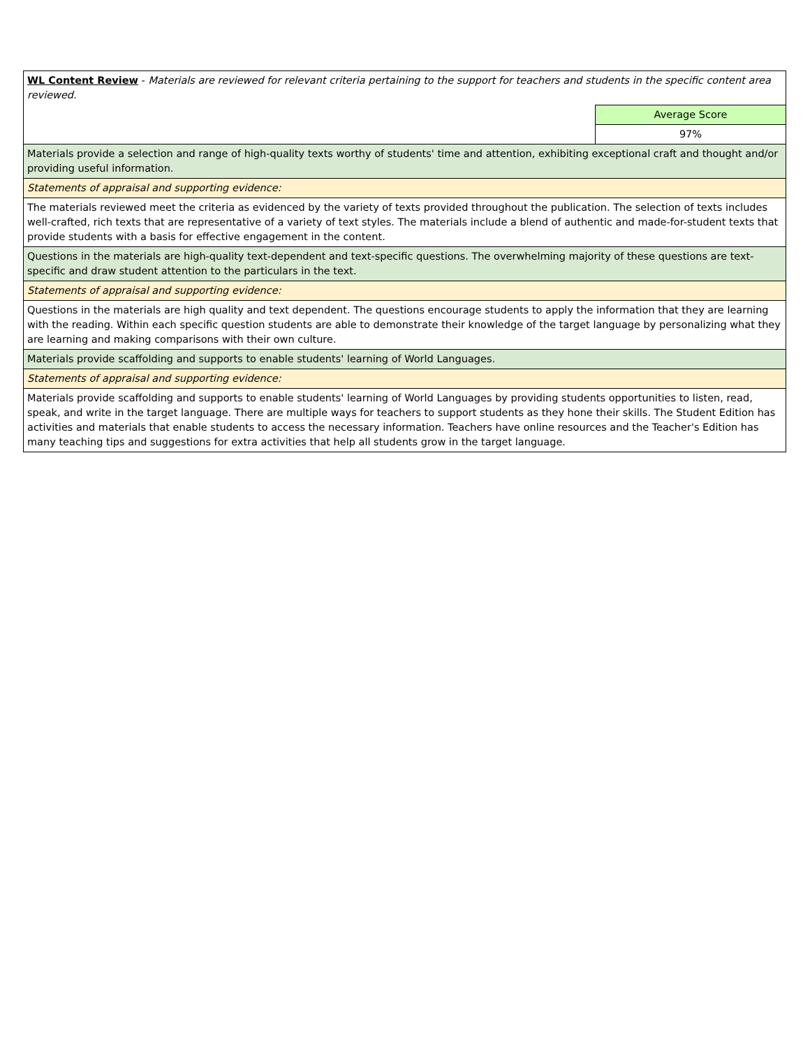| WL Content Review - Materials are reviewed for relevant criteria pertaining to the support for teachers and students in the specific content area reviewed. | |
| | Average Score |
| | 97% |
| Materials provide a selection and range of high-quality texts worthy of students' time and attention, exhibiting exceptional craft and thought and/or providing useful information. | |
| Statements of appraisal and supporting evidence: | |
| The materials reviewed meet the criteria as evidenced by the variety of texts provided throughout the publication. The selection of texts includes well-crafted, rich texts that are representative of a variety of text styles. The materials include a blend of authentic and made-for-student texts that provide students with a basis for effective engagement in the content. | |
| Questions in the materials are high-quality text-dependent and text-specific questions. The overwhelming majority of these questions are text-specific and draw student attention to the particulars in the text. | |
| Statements of appraisal and supporting evidence: | |
| Questions in the materials are high quality and text dependent. The questions encourage students to apply the information that they are learning with the reading. Within each specific question students are able to demonstrate their knowledge of the target language by personalizing what they are learning and making comparisons with their own culture. | |
| Materials provide scaffolding and supports to enable students' learning of World Languages. | |
| Statements of appraisal and supporting evidence: | |
| Materials provide scaffolding and supports to enable students' learning of World Languages by providing students opportunities to listen, read, speak, and write in the target language. There are multiple ways for teachers to support students as they hone their skills. The Student Edition has activities and materials that enable students to access the necessary information. Teachers have online resources and the Teacher's Edition has many teaching tips and suggestions for extra activities that help all students grow in the target language. | |